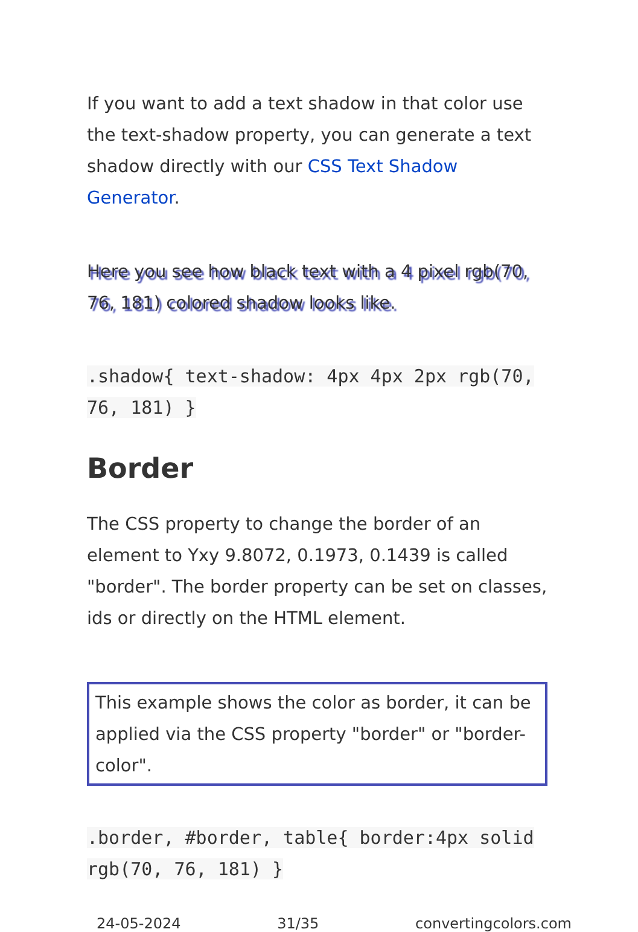If you want to add a text shadow in that color use the text-shadow property, you can generate a text shadow directly with our CSS Text Shadow Generator.
Here you see how black text with a 4 pixel rgb(70, 76, 181) colored shadow looks like.
.shadow{ text-shadow: 4px 4px 2px rgb(70, 76, 181) }
Border
The CSS property to change the border of an element to Yxy 9.8072, 0.1973, 0.1439 is called "border". The border property can be set on classes, ids or directly on the HTML element.
This example shows the color as border, it can be applied via the CSS property "border" or "border-color".
.border, #border, table{ border:4px solid rgb(70, 76, 181) }
24-05-2024 31/35 convertingcolors.com